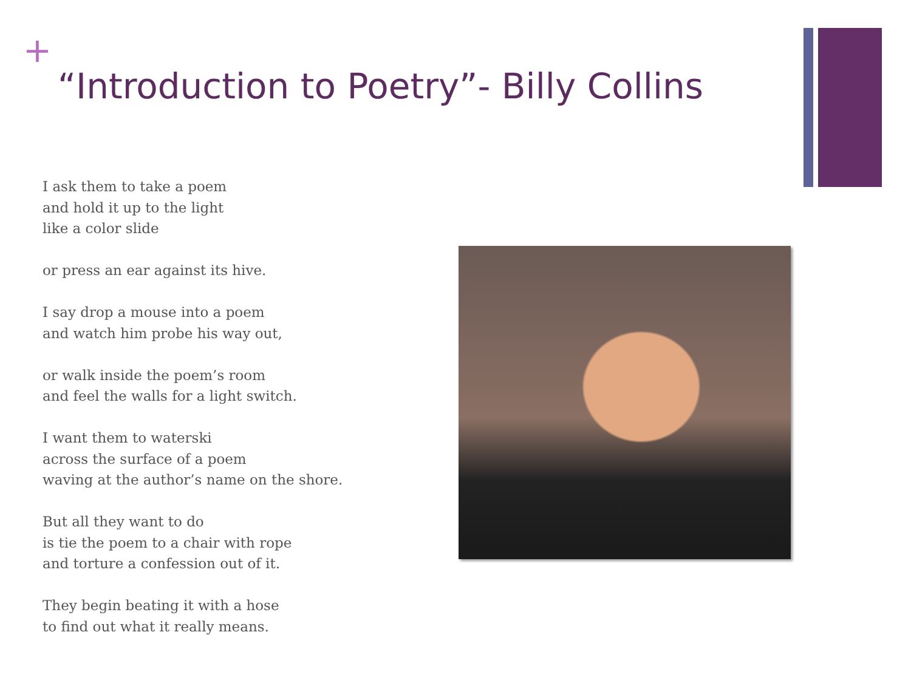+
“Introduction to Poetry”- Billy Collins
I ask them to take a poem
and hold it up to the light
like a color slide
or press an ear against its hive.
I say drop a mouse into a poem
and watch him probe his way out,
or walk inside the poem’s room
and feel the walls for a light switch.
I want them to waterski
across the surface of a poem
waving at the author’s name on the shore.
But all they want to do
is tie the poem to a chair with rope
and torture a confession out of it.
They begin beating it with a hose
to find out what it really means.